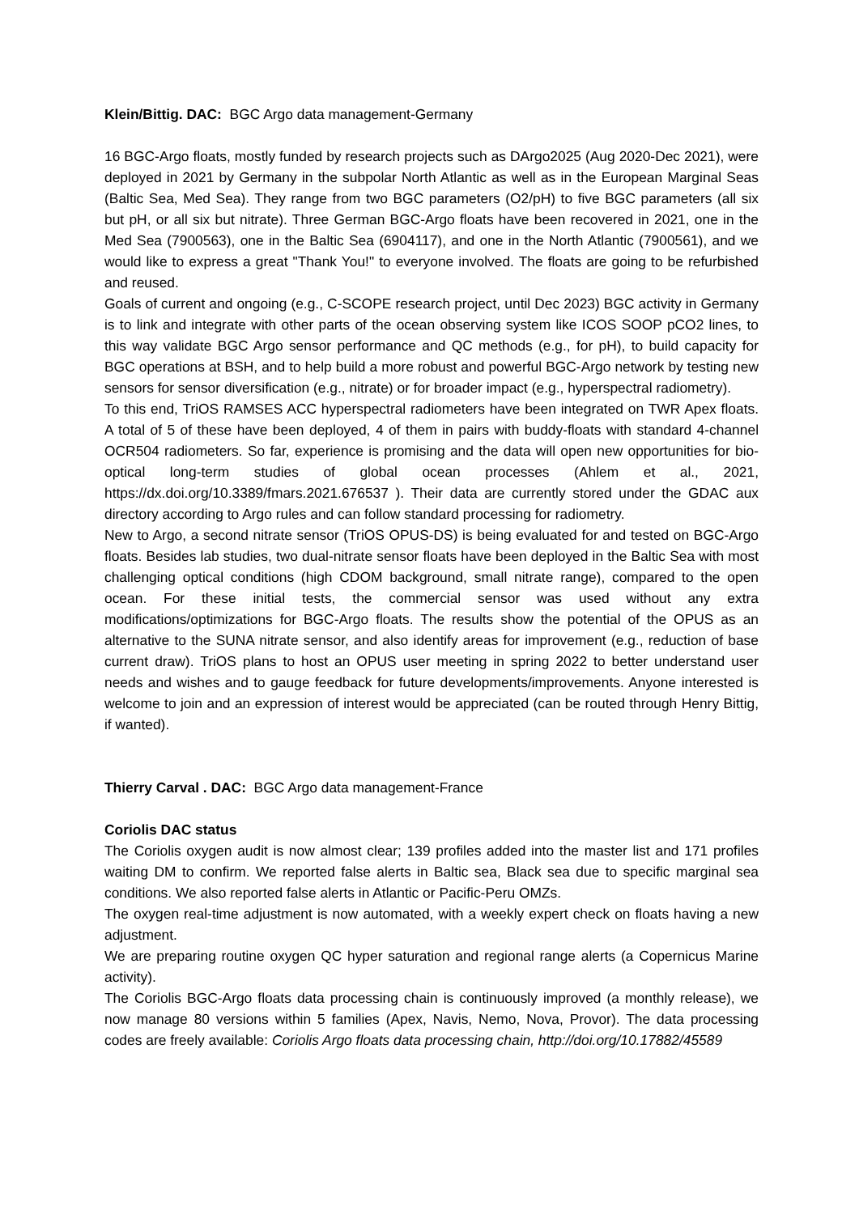Klein/Bittig. DAC: BGC Argo data management-Germany
16 BGC-Argo floats, mostly funded by research projects such as DArgo2025 (Aug 2020-Dec 2021), were deployed in 2021 by Germany in the subpolar North Atlantic as well as in the European Marginal Seas (Baltic Sea, Med Sea). They range from two BGC parameters (O2/pH) to five BGC parameters (all six but pH, or all six but nitrate). Three German BGC-Argo floats have been recovered in 2021, one in the Med Sea (7900563), one in the Baltic Sea (6904117), and one in the North Atlantic (7900561), and we would like to express a great "Thank You!" to everyone involved. The floats are going to be refurbished and reused.
Goals of current and ongoing (e.g., C-SCOPE research project, until Dec 2023) BGC activity in Germany is to link and integrate with other parts of the ocean observing system like ICOS SOOP pCO2 lines, to this way validate BGC Argo sensor performance and QC methods (e.g., for pH), to build capacity for BGC operations at BSH, and to help build a more robust and powerful BGC-Argo network by testing new sensors for sensor diversification (e.g., nitrate) or for broader impact (e.g., hyperspectral radiometry).
To this end, TriOS RAMSES ACC hyperspectral radiometers have been integrated on TWR Apex floats. A total of 5 of these have been deployed, 4 of them in pairs with buddy-floats with standard 4-channel OCR504 radiometers. So far, experience is promising and the data will open new opportunities for bio-optical long-term studies of global ocean processes (Ahlem et al., 2021, https://dx.doi.org/10.3389/fmars.2021.676537 ). Their data are currently stored under the GDAC aux directory according to Argo rules and can follow standard processing for radiometry.
New to Argo, a second nitrate sensor (TriOS OPUS-DS) is being evaluated for and tested on BGC-Argo floats. Besides lab studies, two dual-nitrate sensor floats have been deployed in the Baltic Sea with most challenging optical conditions (high CDOM background, small nitrate range), compared to the open ocean. For these initial tests, the commercial sensor was used without any extra modifications/optimizations for BGC-Argo floats. The results show the potential of the OPUS as an alternative to the SUNA nitrate sensor, and also identify areas for improvement (e.g., reduction of base current draw). TriOS plans to host an OPUS user meeting in spring 2022 to better understand user needs and wishes and to gauge feedback for future developments/improvements. Anyone interested is welcome to join and an expression of interest would be appreciated (can be routed through Henry Bittig, if wanted).
Thierry Carval . DAC: BGC Argo data management-France
Coriolis DAC status
The Coriolis oxygen audit is now almost clear; 139 profiles added into the master list and 171 profiles waiting DM to confirm. We reported false alerts in Baltic sea, Black sea due to specific marginal sea conditions. We also reported false alerts in Atlantic or Pacific-Peru OMZs.
The oxygen real-time adjustment is now automated, with a weekly expert check on floats having a new adjustment.
We are preparing routine oxygen QC hyper saturation and regional range alerts (a Copernicus Marine activity).
The Coriolis BGC-Argo floats data processing chain is continuously improved (a monthly release), we now manage 80 versions within 5 families (Apex, Navis, Nemo, Nova, Provor). The data processing codes are freely available: Coriolis Argo floats data processing chain, http://doi.org/10.17882/45589